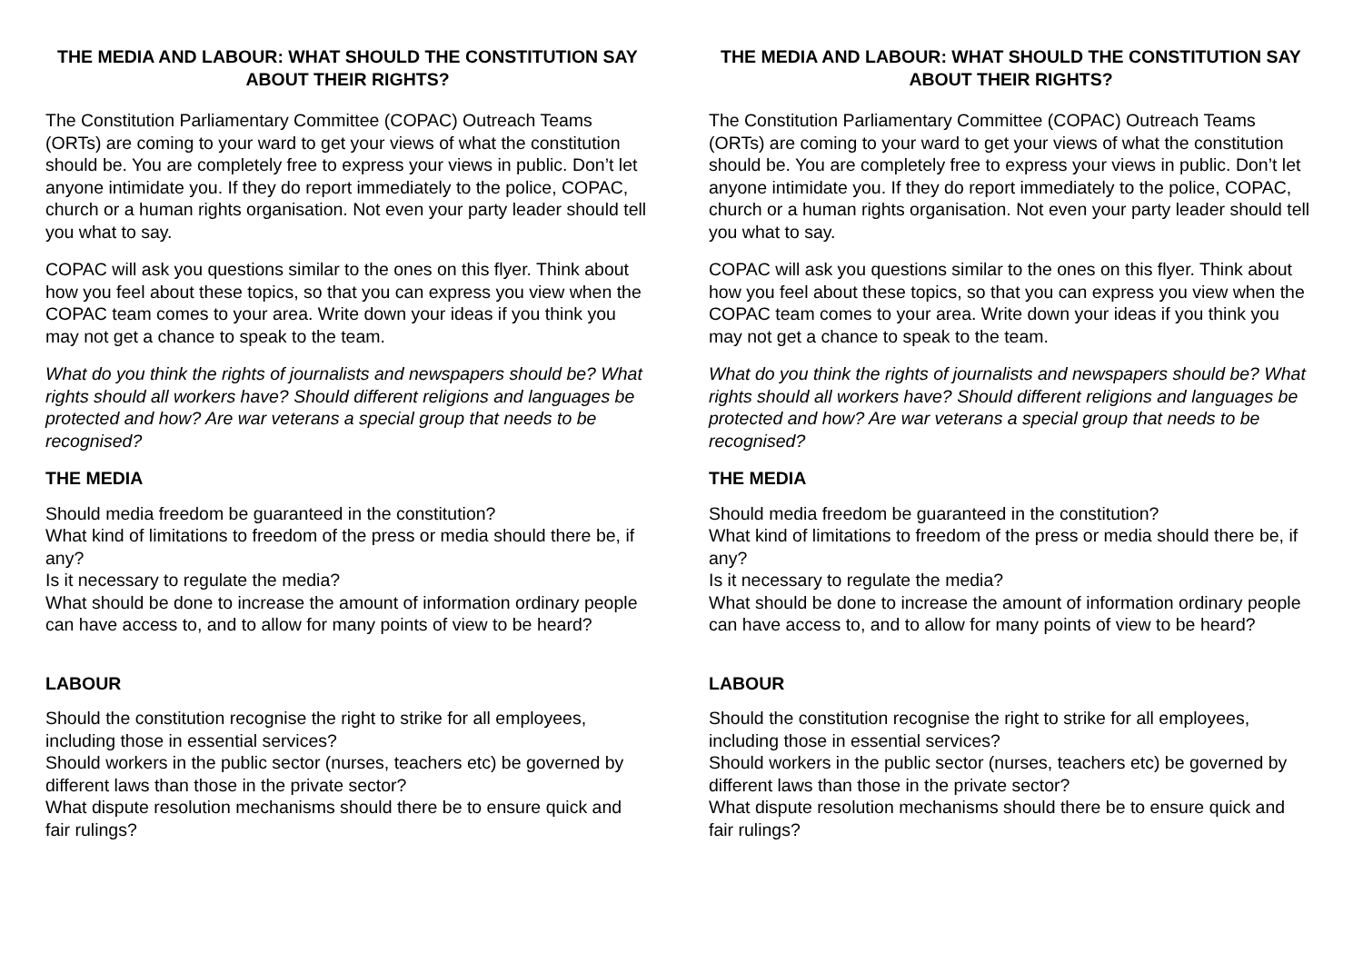THE MEDIA AND LABOUR: WHAT SHOULD THE CONSTITUTION SAY ABOUT THEIR RIGHTS?
The Constitution Parliamentary Committee (COPAC) Outreach Teams (ORTs) are coming to your ward to get your views of what the constitution should be. You are completely free to express your views in public. Don’t let anyone intimidate you. If they do report immediately to the police, COPAC, church or a human rights organisation. Not even your party leader should tell you what to say.
COPAC will ask you questions similar to the ones on this flyer. Think about how you feel about these topics, so that you can express you view when the COPAC team comes to your area. Write down your ideas if you think you may not get a chance to speak to the team.
What do you think the rights of journalists and newspapers should be? What rights should all workers have? Should different religions and languages be protected and how? Are war veterans a special group that needs to be recognised?
THE MEDIA
Should media freedom be guaranteed in the constitution?
What kind of limitations to freedom of the press or media should there be, if any?
Is it necessary to regulate the media?
What should be done to increase the amount of information ordinary people can have access to, and to allow for many points of view to be heard?
LABOUR
Should the constitution recognise the right to strike for all employees, including those in essential services?
Should workers in the public sector (nurses, teachers etc) be governed by different laws than those in the private sector?
What dispute resolution mechanisms should there be to ensure quick and fair rulings?
THE MEDIA AND LABOUR: WHAT SHOULD THE CONSTITUTION SAY ABOUT THEIR RIGHTS?
The Constitution Parliamentary Committee (COPAC) Outreach Teams (ORTs) are coming to your ward to get your views of what the constitution should be. You are completely free to express your views in public. Don’t let anyone intimidate you. If they do report immediately to the police, COPAC, church or a human rights organisation. Not even your party leader should tell you what to say.
COPAC will ask you questions similar to the ones on this flyer. Think about how you feel about these topics, so that you can express you view when the COPAC team comes to your area. Write down your ideas if you think you may not get a chance to speak to the team.
What do you think the rights of journalists and newspapers should be? What rights should all workers have? Should different religions and languages be protected and how? Are war veterans a special group that needs to be recognised?
THE MEDIA
Should media freedom be guaranteed in the constitution?
What kind of limitations to freedom of the press or media should there be, if any?
Is it necessary to regulate the media?
What should be done to increase the amount of information ordinary people can have access to, and to allow for many points of view to be heard?
LABOUR
Should the constitution recognise the right to strike for all employees, including those in essential services?
Should workers in the public sector (nurses, teachers etc) be governed by different laws than those in the private sector?
What dispute resolution mechanisms should there be to ensure quick and fair rulings?